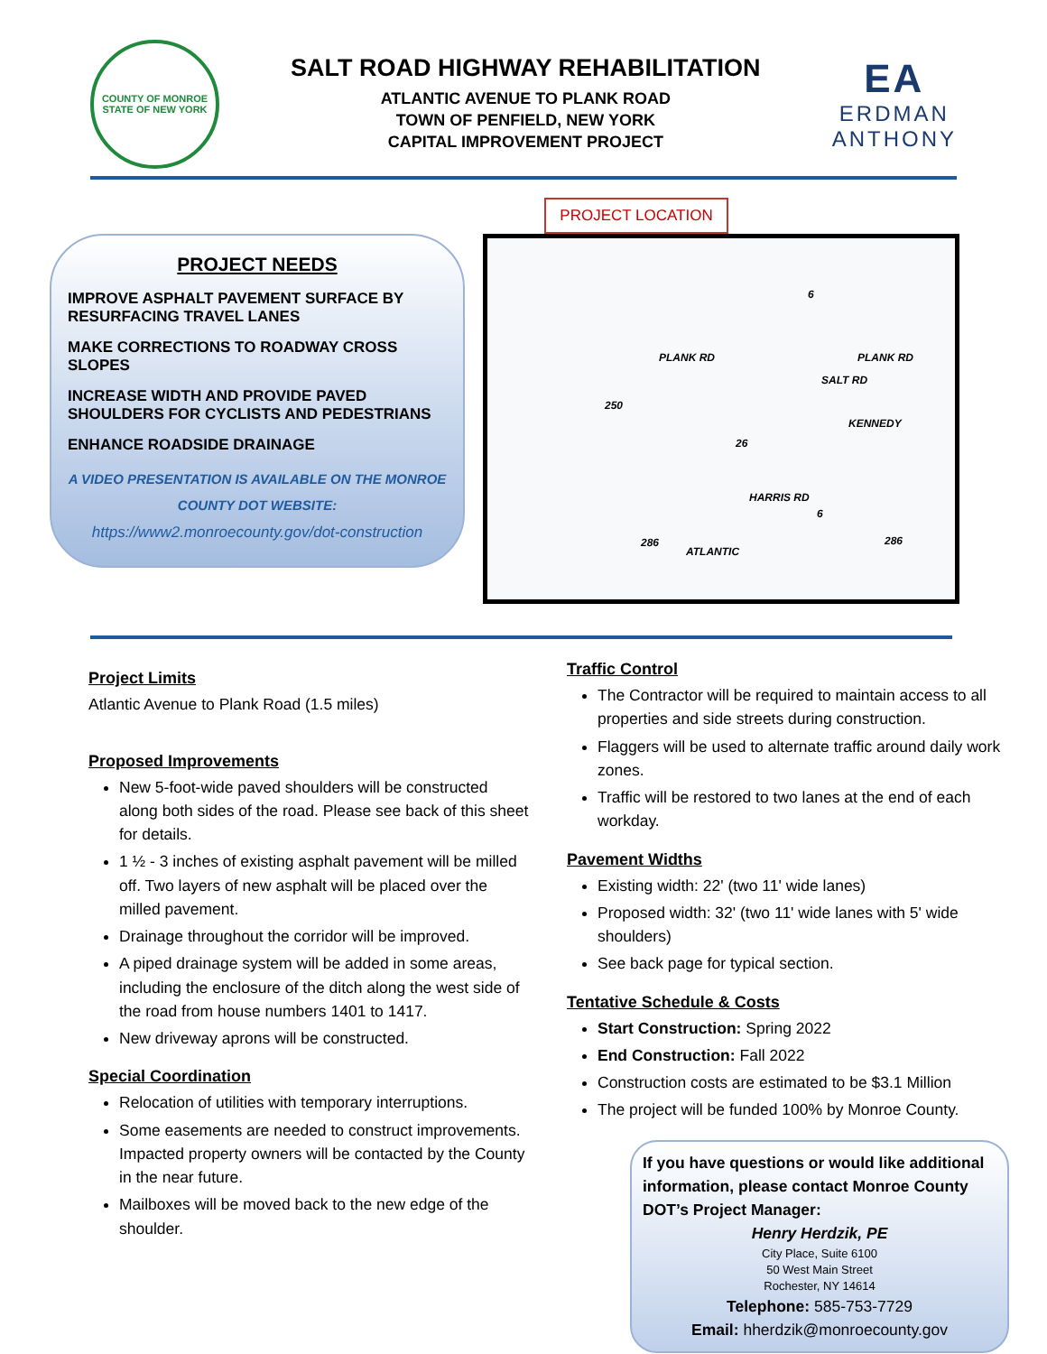COUNTY OF MONROE
STATE OF NEW YORK
SALT ROAD HIGHWAY REHABILITATION
ATLANTIC AVENUE TO PLANK ROAD
TOWN OF PENFIELD, NEW YORK
CAPITAL IMPROVEMENT PROJECT
EA
ERDMAN
ANTHONY
PROJECT NEEDS
IMPROVE ASPHALT PAVEMENT SURFACE BY RESURFACING TRAVEL LANES
MAKE CORRECTIONS TO ROADWAY CROSS SLOPES
INCREASE WIDTH AND PROVIDE PAVED SHOULDERS FOR CYCLISTS AND PEDESTRIANS
ENHANCE ROADSIDE DRAINAGE
A VIDEO PRESENTATION IS AVAILABLE ON THE MONROE COUNTY DOT WEBSITE:
https://www2.monroecounty.gov/dot-construction
PROJECT LOCATION
6
PLANK RD PLANK RD
250
SALT RD
KENNEDY
26
HARRIS RD
6
286
ATLANTIC
286
Project Limits
Atlantic Avenue to Plank Road (1.5 miles)
Proposed Improvements
New 5-foot-wide paved shoulders will be constructed along both sides of the road. Please see back of this sheet for details.
1 ½ - 3 inches of existing asphalt pavement will be milled off. Two layers of new asphalt will be placed over the milled pavement.
Drainage throughout the corridor will be improved.
A piped drainage system will be added in some areas, including the enclosure of the ditch along the west side of the road from house numbers 1401 to 1417.
New driveway aprons will be constructed.
Special Coordination
Relocation of utilities with temporary interruptions.
Some easements are needed to construct improvements. Impacted property owners will be contacted by the County in the near future.
Mailboxes will be moved back to the new edge of the shoulder.
Traffic Control
The Contractor will be required to maintain access to all properties and side streets during construction.
Flaggers will be used to alternate traffic around daily work zones.
Traffic will be restored to two lanes at the end of each workday.
Pavement Widths
Existing width: 22' (two 11' wide lanes)
Proposed width: 32' (two 11' wide lanes with 5' wide shoulders)
See back page for typical section.
Tentative Schedule & Costs
Start Construction: Spring 2022
End Construction: Fall 2022
Construction costs are estimated to be $3.1 Million
The project will be funded 100% by Monroe County.
If you have questions or would like additional information, please contact Monroe County DOT’s Project Manager:
Henry Herdzik, PE
City Place, Suite 6100
50 West Main Street
Rochester, NY 14614
Telephone: 585-753-7729
Email: hherdzik@monroecounty.gov